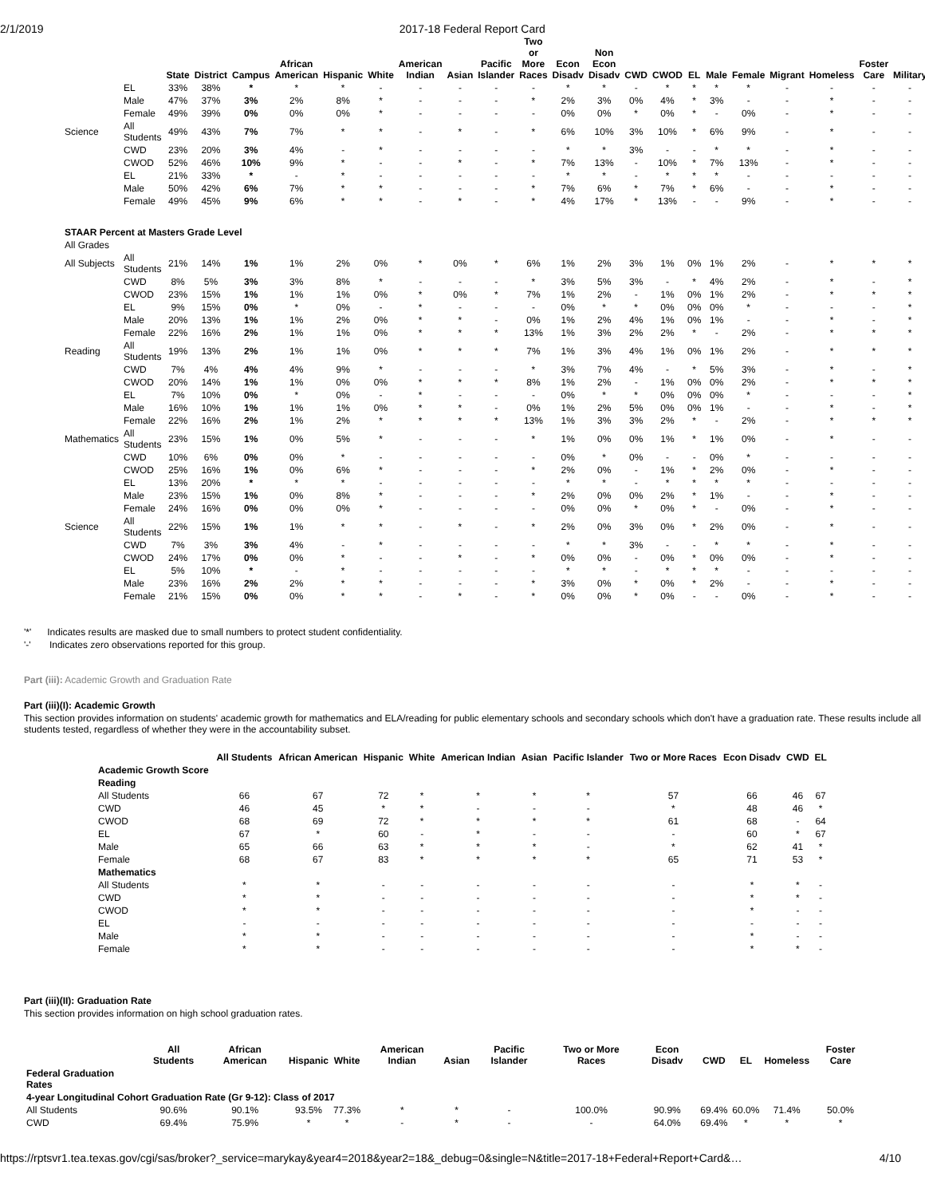2/1/2019 2017-18 Federal Report Card
| | | State | District | Campus | African American | Hispanic | White | American Indian | Asian | Pacific Islander | Two or More Races | Econ Disadv | Non Econ Disadv | CWD | CWOD | EL | Male | Female | Migrant | Homeless | Foster Care | Military |
| --- | --- | --- | --- | --- | --- | --- | --- | --- | --- | --- | --- | --- | --- | --- | --- | --- | --- | --- | --- | --- | --- | --- |
| | EL | 33% | 38% | * | * | * | - | - | - | - | - | * | * | - | * | * | * | * | - | - | - | - |
| | Male | 47% | 37% | 3% | 2% | 8% | * | - | - | - | * | 2% | 3% | 0% | 4% | * | 3% | - | - | * | - | - |
| | Female | 49% | 39% | 0% | 0% | 0% | * | - | - | - | - | 0% | 0% | * | 0% | * | - | 0% | - | * | - | - |
| Science | All Students | 49% | 43% | 7% | 7% | * | * | - | * | - | * | 6% | 10% | 3% | 10% | * | 6% | 9% | - | * | - | - |
| | CWD | 23% | 20% | 3% | 4% | - | * | - | - | - | - | * | * | 3% | - | - | * | * | - | * | - | - |
| | CWOD | 52% | 46% | 10% | 9% | * | - | - | * | - | * | 7% | 13% | - | 10% | * | 7% | 13% | - | * | - | - |
| | EL | 21% | 33% | * | - | * | - | - | - | - | - | * | * | - | * | * | * | - | - | - | - | - |
| | Male | 50% | 42% | 6% | 7% | * | * | - | - | - | * | 7% | 6% | * | 7% | * | 6% | - | - | * | - | - |
| | Female | 49% | 45% | 9% | 6% | * | * | - | * | - | * | 4% | 17% | * | 13% | - | - | 9% | - | * | - | - |
| STAAR Percent at Masters Grade Level | | | | | | | | | | | | | | | | | | | | | | |
| All Grades | | | | | | | | | | | | | | | | | | | | | | |
| All Subjects | All Students | 21% | 14% | 1% | 1% | 2% | 0% | * | 0% | * | 6% | 1% | 2% | 3% | 1% | 0% | 1% | 2% | - | * | * | * |
| | CWD | 8% | 5% | 3% | 3% | 8% | * | - | - | - | * | 3% | 5% | 3% | - | * | 4% | 2% | - | * | - | * |
| | CWOD | 23% | 15% | 1% | 1% | 1% | 0% | * | 0% | * | 7% | 1% | 2% | - | 1% | 0% | 1% | 2% | - | * | * | * |
| | EL | 9% | 15% | 0% | * | 0% | - | * | - | - | - | 0% | * | * | 0% | 0% | 0% | * | - | - | - | * |
| | Male | 20% | 13% | 1% | 1% | 2% | 0% | * | * | - | 0% | 1% | 2% | 4% | 1% | 0% | 1% | - | - | * | - | * |
| | Female | 22% | 16% | 2% | 1% | 1% | 0% | * | * | * | 13% | 1% | 3% | 2% | 2% | * | - | 2% | - | * | * | * |
| Reading | All Students | 19% | 13% | 2% | 1% | 1% | 0% | * | * | * | 7% | 1% | 3% | 4% | 1% | 0% | 1% | 2% | - | * | * | * |
| | CWD | 7% | 4% | 4% | 4% | 9% | * | - | - | - | * | 3% | 7% | 4% | - | * | 5% | 3% | - | * | - | * |
| | CWOD | 20% | 14% | 1% | 1% | 0% | 0% | * | * | * | 8% | 1% | 2% | - | 1% | 0% | 0% | 2% | - | * | * | * |
| | EL | 7% | 10% | 0% | * | 0% | - | * | - | - | - | 0% | * | * | 0% | 0% | 0% | * | - | - | - | * |
| | Male | 16% | 10% | 1% | 1% | 1% | 0% | * | * | - | 0% | 1% | 2% | 5% | 0% | 0% | 1% | - | - | * | - | * |
| | Female | 22% | 16% | 2% | 1% | 2% | * | * | * | * | 13% | 1% | 3% | 3% | 2% | * | - | 2% | - | * | * | * |
| Mathematics | All Students | 23% | 15% | 1% | 0% | 5% | * | - | - | - | * | 1% | 0% | 0% | 1% | * | 1% | 0% | - | * | - | - |
| | CWD | 10% | 6% | 0% | 0% | * | - | - | - | - | - | 0% | * | 0% | - | - | 0% | * | - | - | - | - |
| | CWOD | 25% | 16% | 1% | 0% | 6% | * | - | - | - | * | 2% | 0% | - | 1% | * | 2% | 0% | - | * | - | - |
| | EL | 13% | 20% | * | * | * | - | - | - | - | - | * | * | - | * | * | * | * | - | - | - | - |
| | Male | 23% | 15% | 1% | 0% | 8% | * | - | - | - | * | 2% | 0% | 0% | 2% | * | 1% | - | - | * | - | - |
| | Female | 24% | 16% | 0% | 0% | 0% | * | - | - | - | - | 0% | 0% | * | 0% | * | - | 0% | - | * | - | - |
| Science | All Students | 22% | 15% | 1% | 1% | * | * | - | * | - | * | 2% | 0% | 3% | 0% | * | 2% | 0% | - | * | - | - |
| | CWD | 7% | 3% | 3% | 4% | - | * | - | - | - | - | * | * | 3% | - | - | * | * | - | * | - | - |
| | CWOD | 24% | 17% | 0% | 0% | * | - | - | * | - | * | 0% | 0% | - | 0% | * | 0% | 0% | - | * | - | - |
| | EL | 5% | 10% | * | - | * | - | - | - | - | - | * | * | - | * | * | * | - | - | - | - | - |
| | Male | 23% | 16% | 2% | 2% | * | * | - | - | - | * | 3% | 0% | * | 0% | * | 2% | - | - | * | - | - |
| | Female | 21% | 15% | 0% | 0% | * | * | - | * | - | * | 0% | 0% | * | 0% | - | - | 0% | - | * | - | - |
'*' Indicates results are masked due to small numbers to protect student confidentiality.
'-' Indicates zero observations reported for this group.
Part (iii): Academic Growth and Graduation Rate
Part (iii)(I): Academic Growth
This section provides information on students' academic growth for mathematics and ELA/reading for public elementary schools and secondary schools which don't have a graduation rate. These results include all students tested, regardless of whether they were in the accountability subset.
| | All Students | African American | Hispanic | White | American Indian | Asian | Pacific Islander | Two or More Races | Econ Disadv | CWD | EL |
| --- | --- | --- | --- | --- | --- | --- | --- | --- | --- | --- | --- |
| Academic Growth Score | | | | | | | | | | | |
| Reading | | | | | | | | | | | |
| All Students | 66 | 67 | 72 | * | * | * | * | 57 | 66 | 46 | 67 |
| CWD | 46 | 45 | * | * | - | - | - | * | 48 | 46 | * |
| CWOD | 68 | 69 | 72 | * | * | * | * | 61 | 68 | - | 64 |
| EL | 67 | * | 60 | - | * | - | - | - | 60 | * | 67 |
| Male | 65 | 66 | 63 | * | * | * | - | * | 62 | 41 | * |
| Female | 68 | 67 | 83 | * | * | * | * | 65 | 71 | 53 | * |
| Mathematics | | | | | | | | | | | |
| All Students | * | * | - | - | - | - | - | - | * | * | - |
| CWD | * | * | - | - | - | - | - | - | * | * | - |
| CWOD | * | * | - | - | - | - | - | - | * | - | - |
| EL | - | - | - | - | - | - | - | - | - | - | - |
| Male | * | * | - | - | - | - | - | - | * | - | - |
| Female | * | * | - | - | - | - | - | - | * | * | - |
Part (iii)(II): Graduation Rate
This section provides information on high school graduation rates.
| | All Students | African American | Hispanic | White | American Indian | Asian | Pacific Islander | Two or More Races | Econ Disadv | CWD | EL | Homeless | Foster Care |
| --- | --- | --- | --- | --- | --- | --- | --- | --- | --- | --- | --- | --- | --- |
| Federal Graduation Rates | | | | | | | | | | | | | |
| 4-year Longitudinal Cohort Graduation Rate (Gr 9-12): Class of 2017 | | | | | | | | | | | | | |
| All Students | 90.6% | 90.1% | 93.5% | 77.3% | * | * | - | 100.0% | 90.9% | 69.4% | 60.0% | 71.4% | 50.0% |
| CWD | 69.4% | 75.9% | * | * | - | * | - | - | 64.0% | 69.4% | * | * | * |
https://rptsvr1.tea.texas.gov/cgi/sas/broker?_service=marykay&year4=2018&year2=18&_debug=0&single=N&title=2017-18+Federal+Report+Card&… 4/10